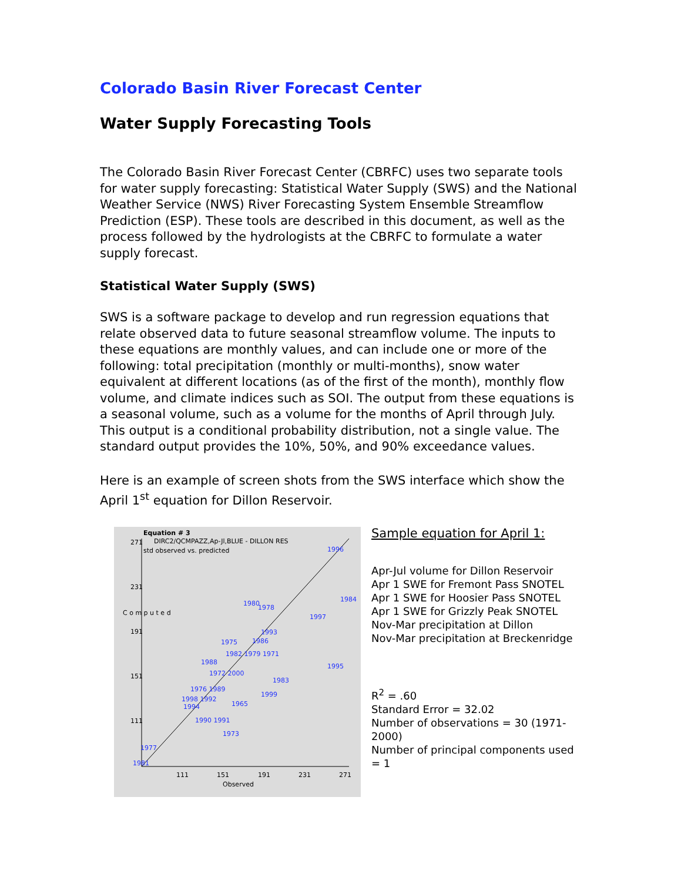Colorado Basin River Forecast Center
Water Supply Forecasting Tools
The Colorado Basin River Forecast Center (CBRFC) uses two separate tools for water supply forecasting: Statistical Water Supply (SWS) and the National Weather Service (NWS) River Forecasting System Ensemble Streamflow Prediction (ESP). These tools are described in this document, as well as the process followed by the hydrologists at the CBRFC to formulate a water supply forecast.
Statistical Water Supply (SWS)
SWS is a software package to develop and run regression equations that relate observed data to future seasonal streamflow volume. The inputs to these equations are monthly values, and can include one or more of the following: total precipitation (monthly or multi-months), snow water equivalent at different locations (as of the first of the month), monthly flow volume, and climate indices such as SOI. The output from these equations is a seasonal volume, such as a volume for the months of April through July. This output is a conditional probability distribution, not a single value. The standard output provides the 10%, 50%, and 90% exceedance values.
Here is an example of screen shots from the SWS interface which show the April 1<sup>st</sup> equation for Dillon Reservoir.
Equation # 3
DIRC2/QCMPAZZ,Ap-Jl,BLUE - DILLON RES
std observed vs. predicted
271
231
191
151
111
111
151
191
231
271
Observed
C o m p u t e d
1996
1984
1980
1978
1997
1993
1975
1986
1982 1979 1971
1988
1995
1972 2000
1983
1976 1989
1999
1998 1992
1965
1994
1990 1991
1973
1977
1981
Sample equation for April 1:
Apr-Jul volume for Dillon Reservoir
Apr 1 SWE for Fremont Pass SNOTEL
Apr 1 SWE for Hoosier Pass SNOTEL
Apr 1 SWE for Grizzly Peak SNOTEL
Nov-Mar precipitation at Dillon
Nov-Mar precipitation at Breckenridge
R<sup>2</sup> = .60
Standard Error = 32.02
Number of observations = 30 (1971-2000)
Number of principal components used = 1